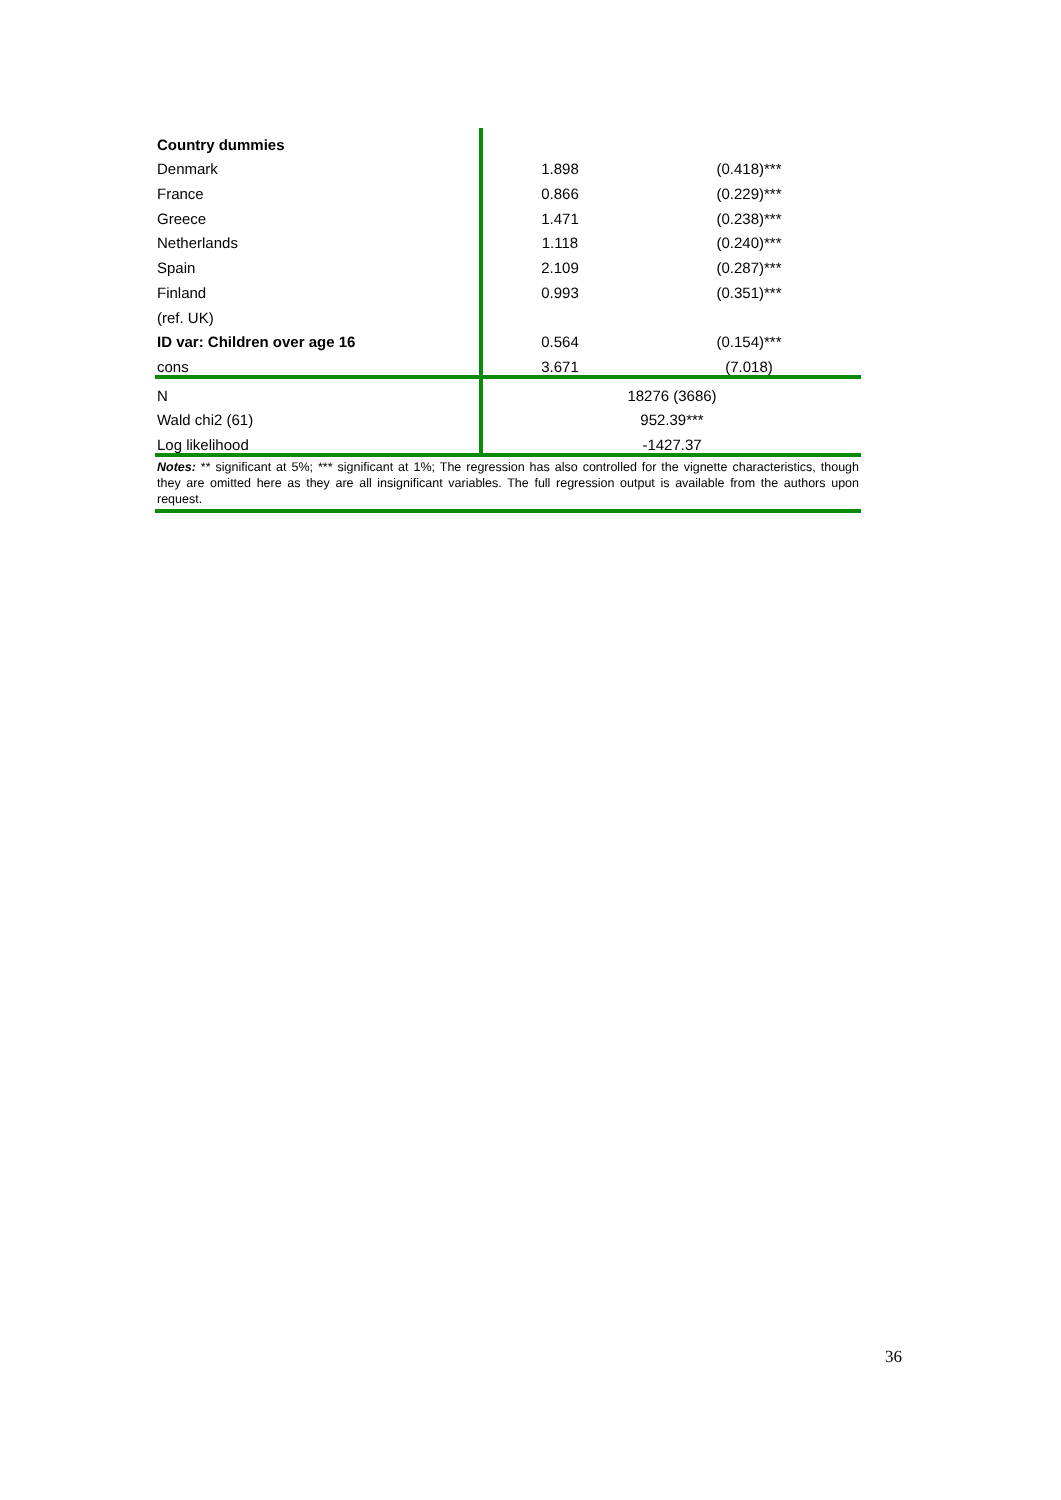| Country dummies | | |
| Denmark | 1.898 | (0.418)*** |
| France | 0.866 | (0.229)*** |
| Greece | 1.471 | (0.238)*** |
| Netherlands | 1.118 | (0.240)*** |
| Spain | 2.109 | (0.287)*** |
| Finland | 0.993 | (0.351)*** |
| (ref. UK) | | |
| ID var: Children over age 16 | 0.564 | (0.154)*** |
| cons | 3.671 | (7.018) |
| N | 18276 (3686) | |
| Wald chi2 (61) | 952.39*** | |
| Log likelihood | -1427.37 | |
Notes: ** significant at 5%; *** significant at 1%; The regression has also controlled for the vignette characteristics, though they are omitted here as they are all insignificant variables. The full regression output is available from the authors upon request.
36